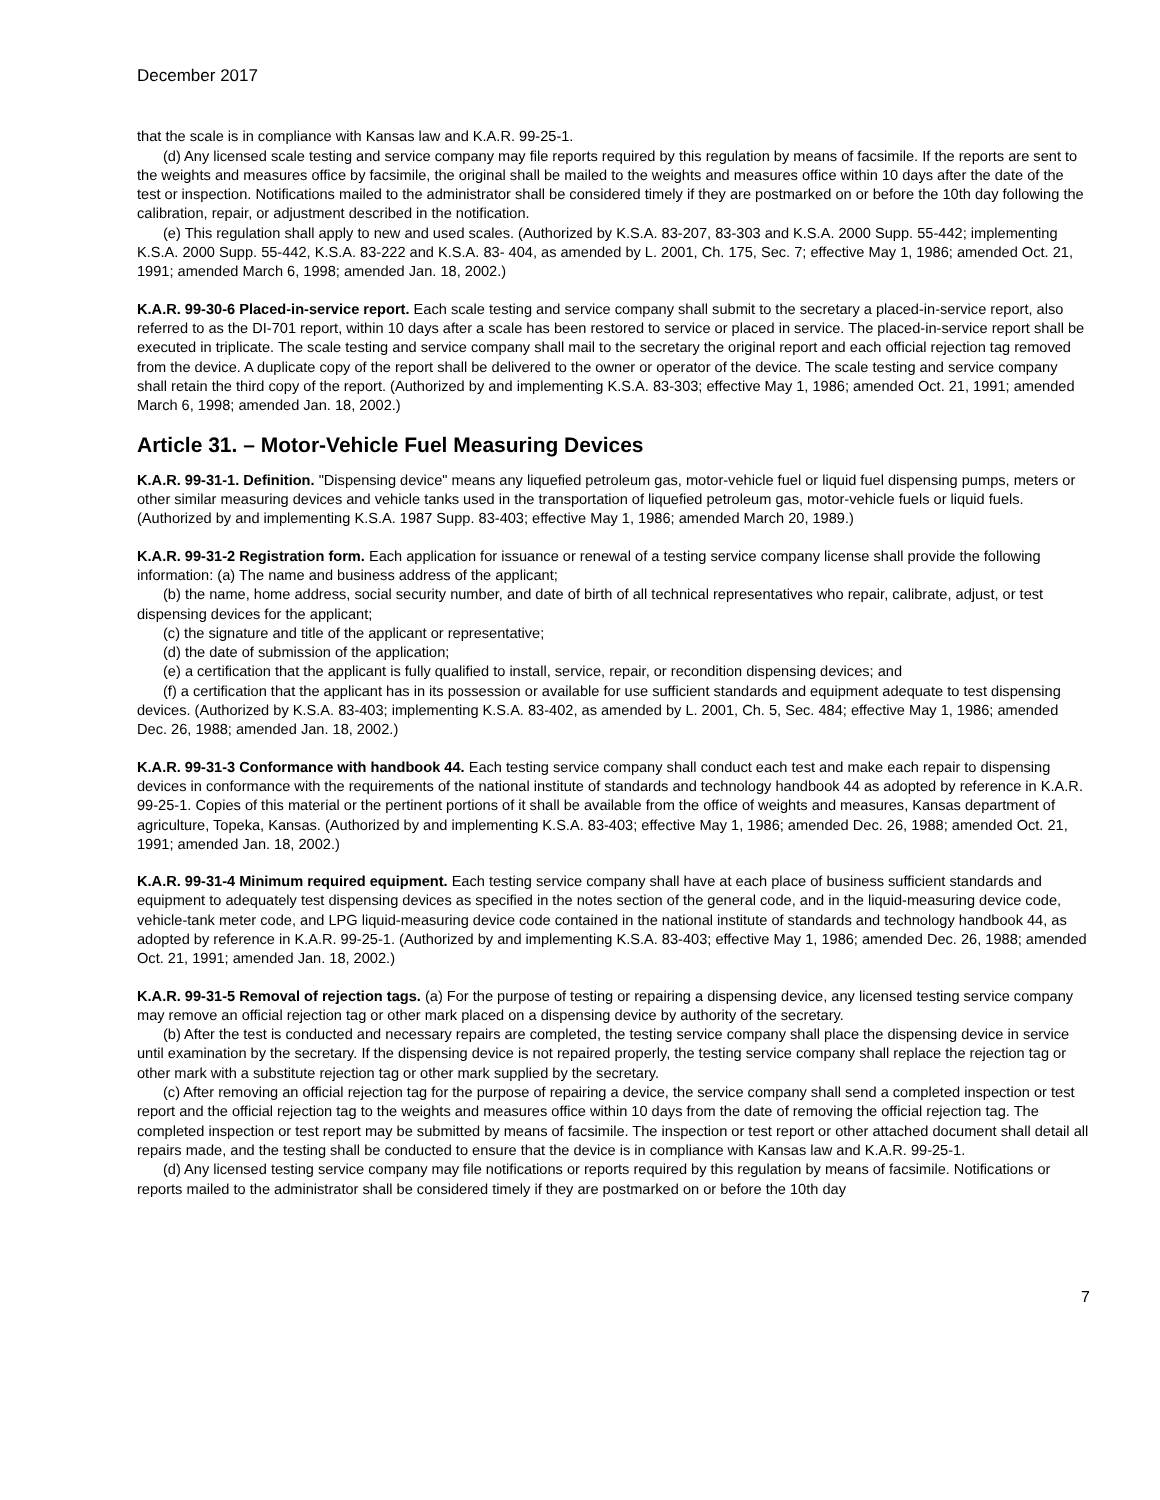December 2017
that the scale is in compliance with Kansas law and K.A.R. 99-25-1.
(d) Any licensed scale testing and service company may file reports required by this regulation by means of facsimile. If the reports are sent to the weights and measures office by facsimile, the original shall be mailed to the weights and measures office within 10 days after the date of the test or inspection. Notifications mailed to the administrator shall be considered timely if they are postmarked on or before the 10th day following the calibration, repair, or adjustment described in the notification.
(e) This regulation shall apply to new and used scales. (Authorized by K.S.A. 83-207, 83-303 and K.S.A. 2000 Supp. 55-442; implementing K.S.A. 2000 Supp. 55-442, K.S.A. 83-222 and K.S.A. 83- 404, as amended by L. 2001, Ch. 175, Sec. 7; effective May 1, 1986; amended Oct. 21, 1991; amended March 6, 1998; amended Jan. 18, 2002.)
K.A.R. 99-30-6 Placed-in-service report. Each scale testing and service company shall submit to the secretary a placed-in-service report, also referred to as the DI-701 report, within 10 days after a scale has been restored to service or placed in service. The placed-in-service report shall be executed in triplicate. The scale testing and service company shall mail to the secretary the original report and each official rejection tag removed from the device. A duplicate copy of the report shall be delivered to the owner or operator of the device. The scale testing and service company shall retain the third copy of the report. (Authorized by and implementing K.S.A. 83-303; effective May 1, 1986; amended Oct. 21, 1991; amended March 6, 1998; amended Jan. 18, 2002.)
Article 31. – Motor-Vehicle Fuel Measuring Devices
K.A.R. 99-31-1. Definition. "Dispensing device" means any liquefied petroleum gas, motor-vehicle fuel or liquid fuel dispensing pumps, meters or other similar measuring devices and vehicle tanks used in the transportation of liquefied petroleum gas, motor-vehicle fuels or liquid fuels. (Authorized by and implementing K.S.A. 1987 Supp. 83-403; effective May 1, 1986; amended March 20, 1989.)
K.A.R. 99-31-2 Registration form. Each application for issuance or renewal of a testing service company license shall provide the following information: (a) The name and business address of the applicant;
(b) the name, home address, social security number, and date of birth of all technical representatives who repair, calibrate, adjust, or test dispensing devices for the applicant;
(c) the signature and title of the applicant or representative;
(d) the date of submission of the application;
(e) a certification that the applicant is fully qualified to install, service, repair, or recondition dispensing devices; and
(f) a certification that the applicant has in its possession or available for use sufficient standards and equipment adequate to test dispensing devices. (Authorized by K.S.A. 83-403; implementing K.S.A. 83-402, as amended by L. 2001, Ch. 5, Sec. 484; effective May 1, 1986; amended Dec. 26, 1988; amended Jan. 18, 2002.)
K.A.R. 99-31-3 Conformance with handbook 44. Each testing service company shall conduct each test and make each repair to dispensing devices in conformance with the requirements of the national institute of standards and technology handbook 44 as adopted by reference in K.A.R. 99-25-1. Copies of this material or the pertinent portions of it shall be available from the office of weights and measures, Kansas department of agriculture, Topeka, Kansas. (Authorized by and implementing K.S.A. 83-403; effective May 1, 1986; amended Dec. 26, 1988; amended Oct. 21, 1991; amended Jan. 18, 2002.)
K.A.R. 99-31-4 Minimum required equipment. Each testing service company shall have at each place of business sufficient standards and equipment to adequately test dispensing devices as specified in the notes section of the general code, and in the liquid-measuring device code, vehicle-tank meter code, and LPG liquid-measuring device code contained in the national institute of standards and technology handbook 44, as adopted by reference in K.A.R. 99-25-1. (Authorized by and implementing K.S.A. 83-403; effective May 1, 1986; amended Dec. 26, 1988; amended Oct. 21, 1991; amended Jan. 18, 2002.)
K.A.R. 99-31-5 Removal of rejection tags. (a) For the purpose of testing or repairing a dispensing device, any licensed testing service company may remove an official rejection tag or other mark placed on a dispensing device by authority of the secretary.
(b) After the test is conducted and necessary repairs are completed, the testing service company shall place the dispensing device in service until examination by the secretary. If the dispensing device is not repaired properly, the testing service company shall replace the rejection tag or other mark with a substitute rejection tag or other mark supplied by the secretary.
(c) After removing an official rejection tag for the purpose of repairing a device, the service company shall send a completed inspection or test report and the official rejection tag to the weights and measures office within 10 days from the date of removing the official rejection tag. The completed inspection or test report may be submitted by means of facsimile. The inspection or test report or other attached document shall detail all repairs made, and the testing shall be conducted to ensure that the device is in compliance with Kansas law and K.A.R. 99-25-1.
(d) Any licensed testing service company may file notifications or reports required by this regulation by means of facsimile. Notifications or reports mailed to the administrator shall be considered timely if they are postmarked on or before the 10th day
7